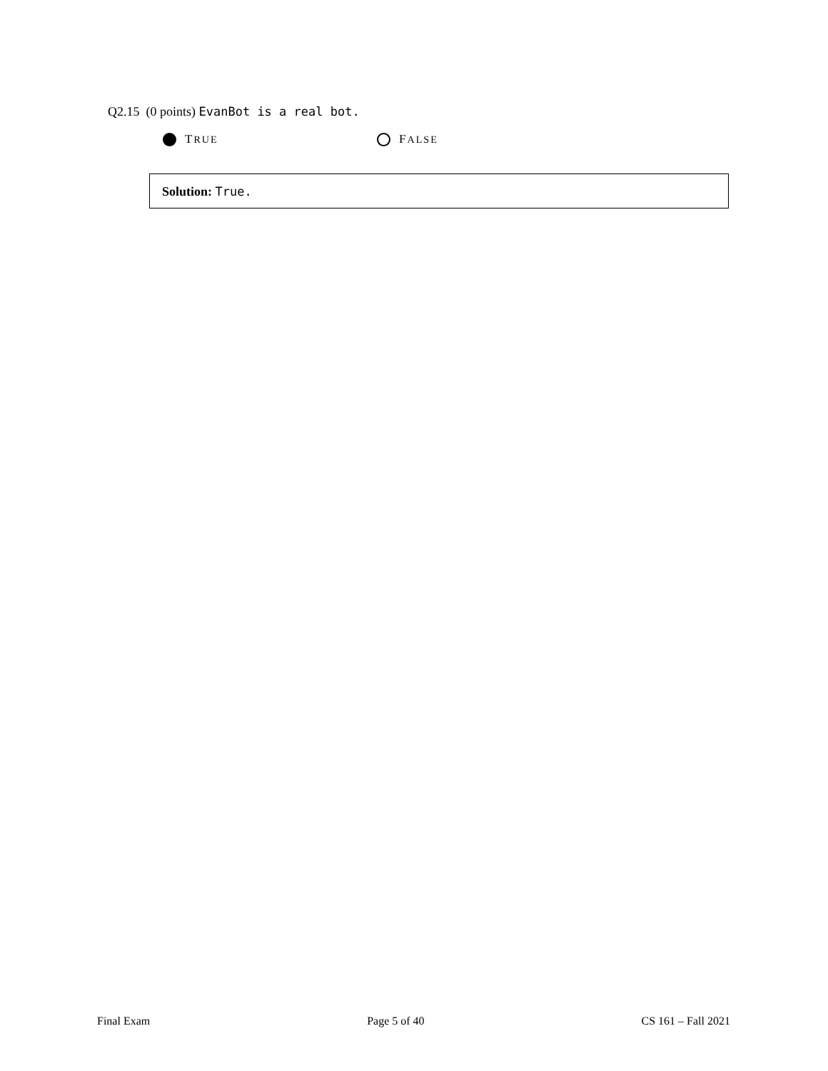Q2.15 (0 points) EvanBot is a real bot.
T RUE
F ALSE
Solution: True.
Final Exam Page 5 of 40 CS 161 – Fall 2021